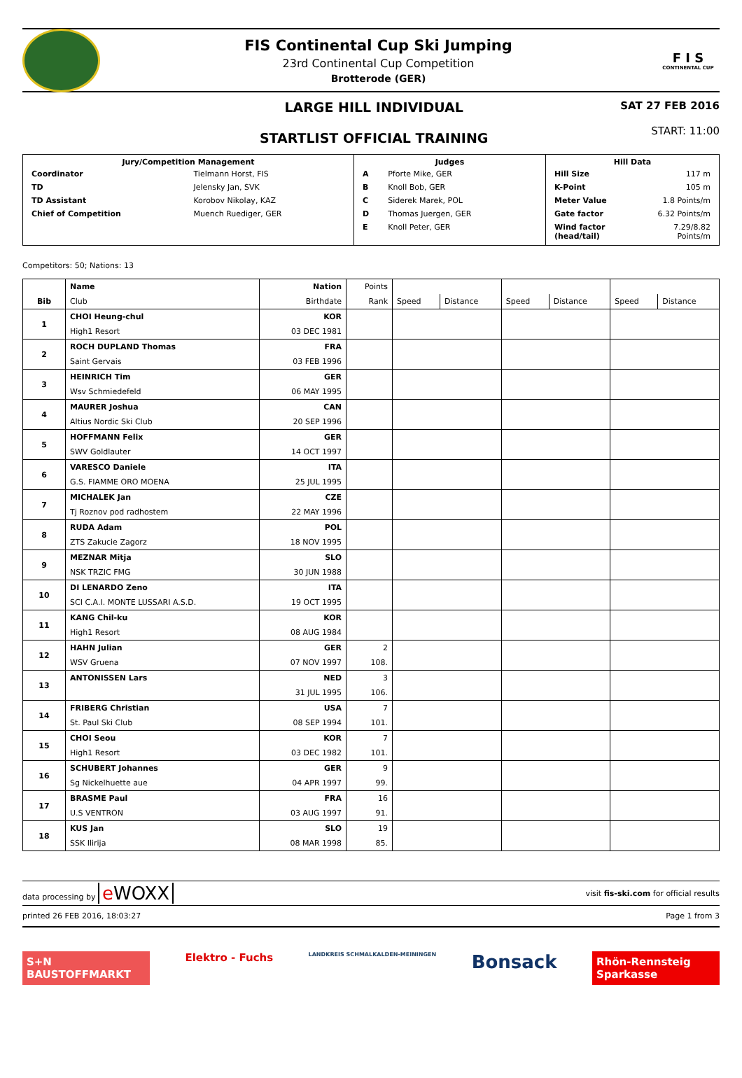FIS Continental Cup Ski Jumping
23rd Continental Cup Competition
Brotterode (GER)
F I S
CONTINENTAL CUP
LARGE HILL INDIVIDUAL
STARTLIST OFFICIAL TRAINING
SAT 27 FEB 2016
START: 11:00
| / Jury/Competition Management / / / --- / --- / / Coordinator / Tielmann Horst, FIS / / TD / Jelensky Jan, SVK / / TD Assistant / Korobov Nikolay, KAZ / / Chief of Competition / Muench Ruediger, GER / | / Judges / / / --- / --- / / A / Pforte Mike, GER / / B / Knoll Bob, GER / / C / Siderek Marek, POL / / D / Thomas Juergen, GER / / E / Knoll Peter, GER / | / Hill Data / / / --- / --- / / Hill Size / 117 m / / K-Point / 105 m / / Meter Value / 1.8 Points/m / / Gate factor / 6.32 Points/m / / Wind factor (head/tail) / 7.29/8.82 Points/m / |
Competitors: 50; Nations: 13
| | Name | Nation | Points | | | | | | |
| Bib | Club | Birthdate | Rank | Speed | Distance | Speed | Distance | Speed | Distance |
| 1 | CHOI Heung-chul | KOR | | | | | | | |
| | High1 Resort | 03 DEC 1981 | | | | | | | |
| 2 | ROCH DUPLAND Thomas | FRA | | | | | | | |
| | Saint Gervais | 03 FEB 1996 | | | | | | | |
| 3 | HEINRICH Tim | GER | | | | | | | |
| | Wsv Schmiedefeld | 06 MAY 1995 | | | | | | | |
| 4 | MAURER Joshua | CAN | | | | | | | |
| | Altius Nordic Ski Club | 20 SEP 1996 | | | | | | | |
| 5 | HOFFMANN Felix | GER | | | | | | | |
| | SWV Goldlauter | 14 OCT 1997 | | | | | | | |
| 6 | VARESCO Daniele | ITA | | | | | | | |
| | G.S. FIAMME ORO MOENA | 25 JUL 1995 | | | | | | | |
| 7 | MICHALEK Jan | CZE | | | | | | | |
| | Tj Roznov pod radhostem | 22 MAY 1996 | | | | | | | |
| 8 | RUDA Adam | POL | | | | | | | |
| | ZTS Zakucie Zagorz | 18 NOV 1995 | | | | | | | |
| 9 | MEZNAR Mitja | SLO | | | | | | | |
| | NSK TRZIC FMG | 30 JUN 1988 | | | | | | | |
| 10 | DI LENARDO Zeno | ITA | | | | | | | |
| | SCI C.A.I. MONTE LUSSARI A.S.D. | 19 OCT 1995 | | | | | | | |
| 11 | KANG Chil-ku | KOR | | | | | | | |
| | High1 Resort | 08 AUG 1984 | | | | | | | |
| 12 | HAHN Julian | GER | 2 | | | | | | |
| | WSV Gruena | 07 NOV 1997 | 108. | | | | | | |
| 13 | ANTONISSEN Lars | NED | 3 | | | | | | |
| | | 31 JUL 1995 | 106. | | | | | | |
| 14 | FRIBERG Christian | USA | 7 | | | | | | |
| | St. Paul Ski Club | 08 SEP 1994 | 101. | | | | | | |
| 15 | CHOI Seou | KOR | 7 | | | | | | |
| | High1 Resort | 03 DEC 1982 | 101. | | | | | | |
| 16 | SCHUBERT Johannes | GER | 9 | | | | | | |
| | Sg Nickelhuette aue | 04 APR 1997 | 99. | | | | | | |
| 17 | BRASME Paul | FRA | 16 | | | | | | |
| | U.S VENTRON | 03 AUG 1997 | 91. | | | | | | |
| 18 | KUS Jan | SLO | 19 | | | | | | |
| | SSK Ilirija | 08 MAR 1998 | 85. | | | | | | |
data processing by e WOXX visit fis-ski.com for official results
printed 26 FEB 2016, 18:03:27 Page 1 from 3
S+N BAUSTOFFMARKT
Elektro - Fuchs
LANDKREIS SCHMALKALDEN-MEININGEN
Bonsack
Rhön-Rennsteig Sparkasse